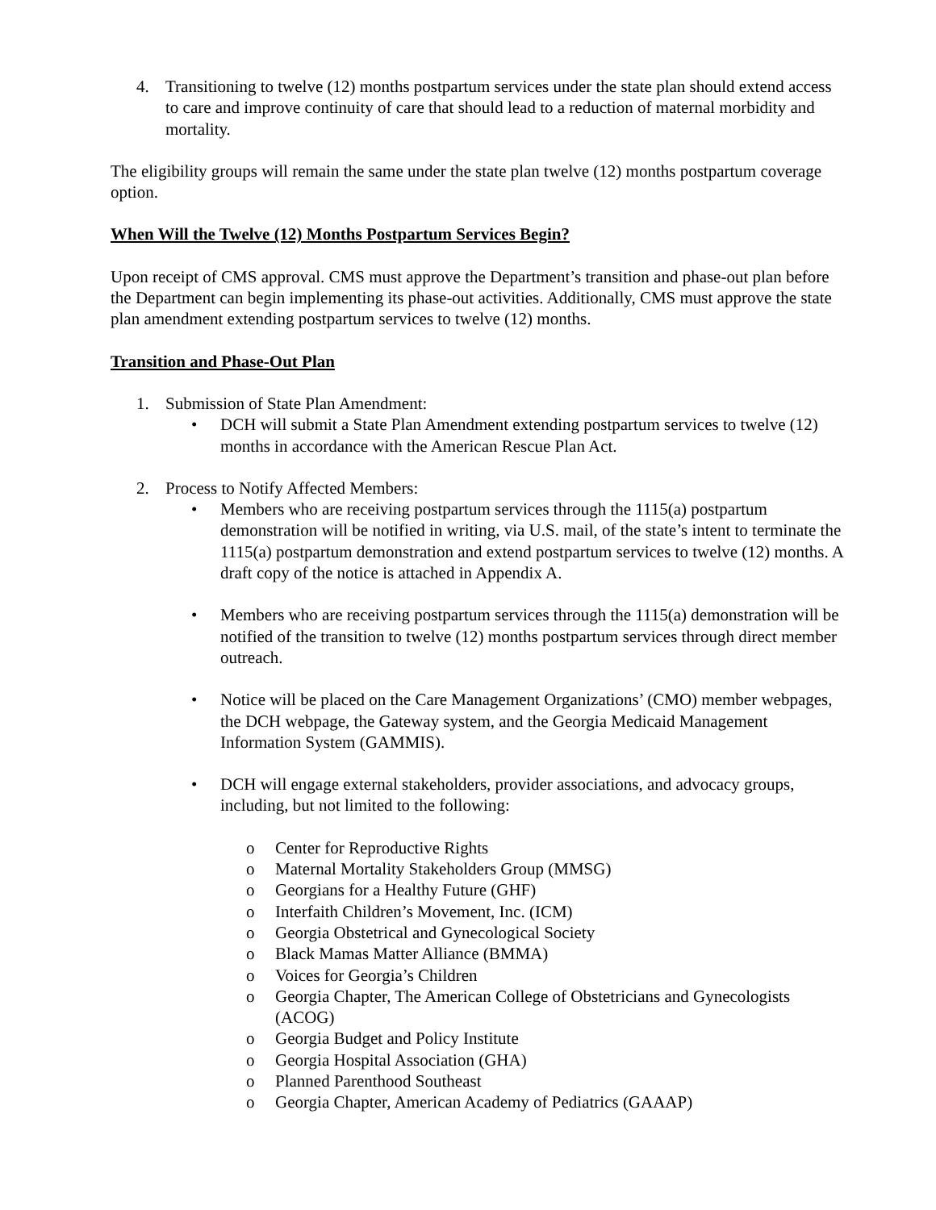4. Transitioning to twelve (12) months postpartum services under the state plan should extend access to care and improve continuity of care that should lead to a reduction of maternal morbidity and mortality.
The eligibility groups will remain the same under the state plan twelve (12) months postpartum coverage option.
When Will the Twelve (12) Months Postpartum Services Begin?
Upon receipt of CMS approval. CMS must approve the Department’s transition and phase-out plan before the Department can begin implementing its phase-out activities. Additionally, CMS must approve the state plan amendment extending postpartum services to twelve (12) months.
Transition and Phase-Out Plan
1. Submission of State Plan Amendment:
• DCH will submit a State Plan Amendment extending postpartum services to twelve (12) months in accordance with the American Rescue Plan Act.
2. Process to Notify Affected Members:
• Members who are receiving postpartum services through the 1115(a) postpartum demonstration will be notified in writing, via U.S. mail, of the state’s intent to terminate the 1115(a) postpartum demonstration and extend postpartum services to twelve (12) months. A draft copy of the notice is attached in Appendix A.
• Members who are receiving postpartum services through the 1115(a) demonstration will be notified of the transition to twelve (12) months postpartum services through direct member outreach.
• Notice will be placed on the Care Management Organizations’ (CMO) member webpages, the DCH webpage, the Gateway system, and the Georgia Medicaid Management Information System (GAMMIS).
• DCH will engage external stakeholders, provider associations, and advocacy groups, including, but not limited to the following:
o Center for Reproductive Rights
o Maternal Mortality Stakeholders Group (MMSG)
o Georgians for a Healthy Future (GHF)
o Interfaith Children’s Movement, Inc. (ICM)
o Georgia Obstetrical and Gynecological Society
o Black Mamas Matter Alliance (BMMA)
o Voices for Georgia’s Children
o Georgia Chapter, The American College of Obstetricians and Gynecologists (ACOG)
o Georgia Budget and Policy Institute
o Georgia Hospital Association (GHA)
o Planned Parenthood Southeast
o Georgia Chapter, American Academy of Pediatrics (GAAAP)